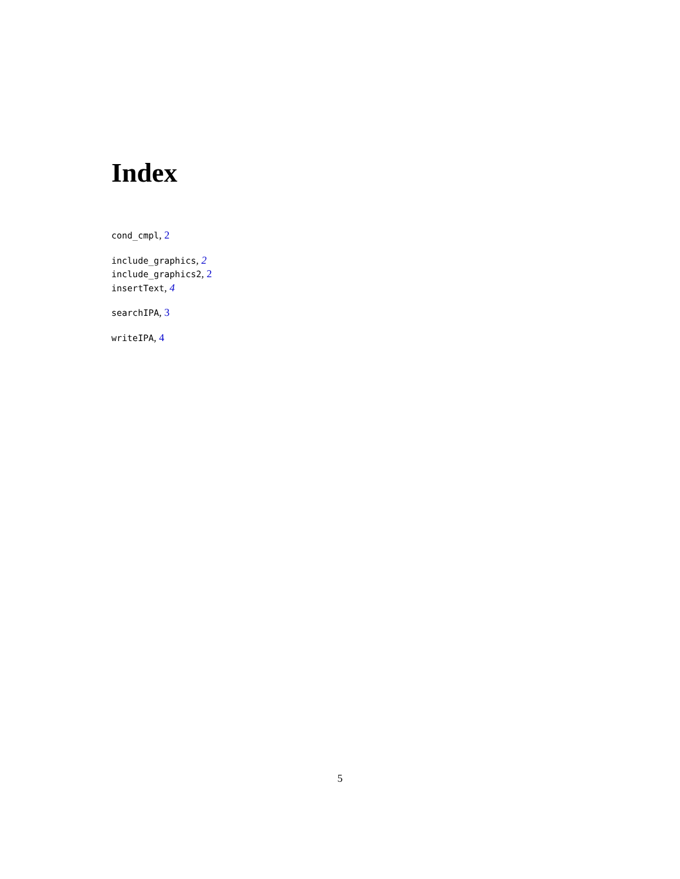Index
cond_cmpl, 2
include_graphics, 2
include_graphics2, 2
insertText, 4
searchIPA, 3
writeIPA, 4
5